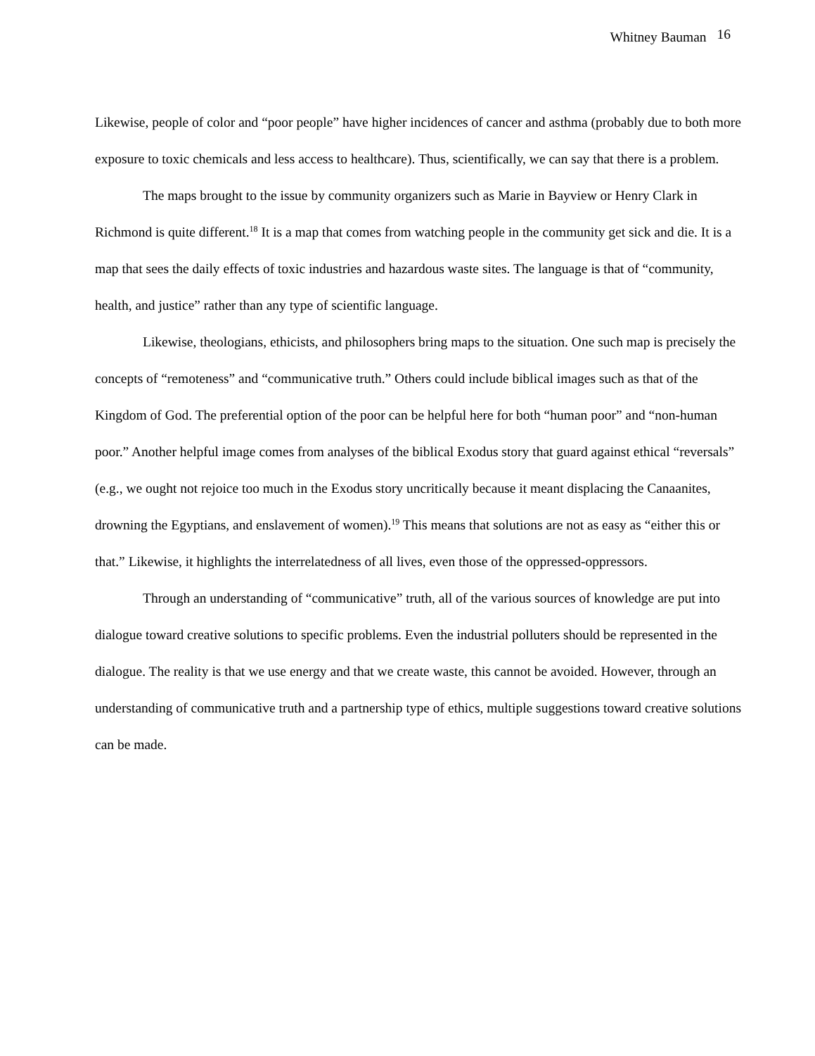Whitney Bauman 16
Likewise, people of color and “poor people” have higher incidences of cancer and asthma (probably due to both more exposure to toxic chemicals and less access to healthcare). Thus, scientifically, we can say that there is a problem.
The maps brought to the issue by community organizers such as Marie in Bayview or Henry Clark in Richmond is quite different.<sup>18</sup> It is a map that comes from watching people in the community get sick and die. It is a map that sees the daily effects of toxic industries and hazardous waste sites. The language is that of “community, health, and justice” rather than any type of scientific language.
Likewise, theologians, ethicists, and philosophers bring maps to the situation. One such map is precisely the concepts of “remoteness” and “communicative truth.” Others could include biblical images such as that of the Kingdom of God. The preferential option of the poor can be helpful here for both “human poor” and “non-human poor.” Another helpful image comes from analyses of the biblical Exodus story that guard against ethical “reversals” (e.g., we ought not rejoice too much in the Exodus story uncritically because it meant displacing the Canaanites, drowning the Egyptians, and enslavement of women).<sup>19</sup> This means that solutions are not as easy as “either this or that.” Likewise, it highlights the interrelatedness of all lives, even those of the oppressed-oppressors.
Through an understanding of “communicative” truth, all of the various sources of knowledge are put into dialogue toward creative solutions to specific problems. Even the industrial polluters should be represented in the dialogue. The reality is that we use energy and that we create waste, this cannot be avoided. However, through an understanding of communicative truth and a partnership type of ethics, multiple suggestions toward creative solutions can be made.